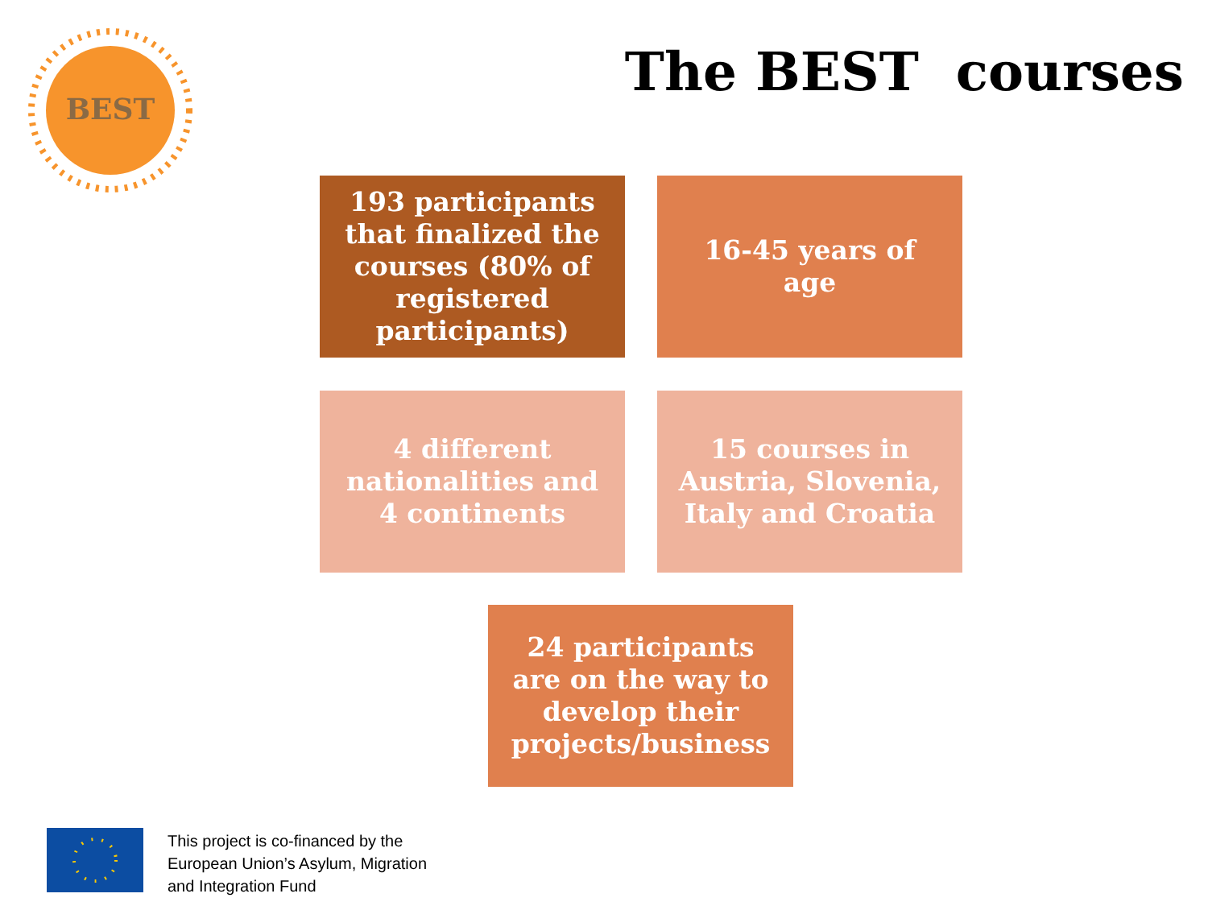BEST
The BEST courses
193 participants that finalized the courses (80% of registered participants)
16-45 years of age
4 different nationalities and 4 continents
15 courses in Austria, Slovenia, Italy and Croatia
24 participants are on the way to develop their projects/business
This project is co-financed by the
European Union’s Asylum, Migration
and Integration Fund